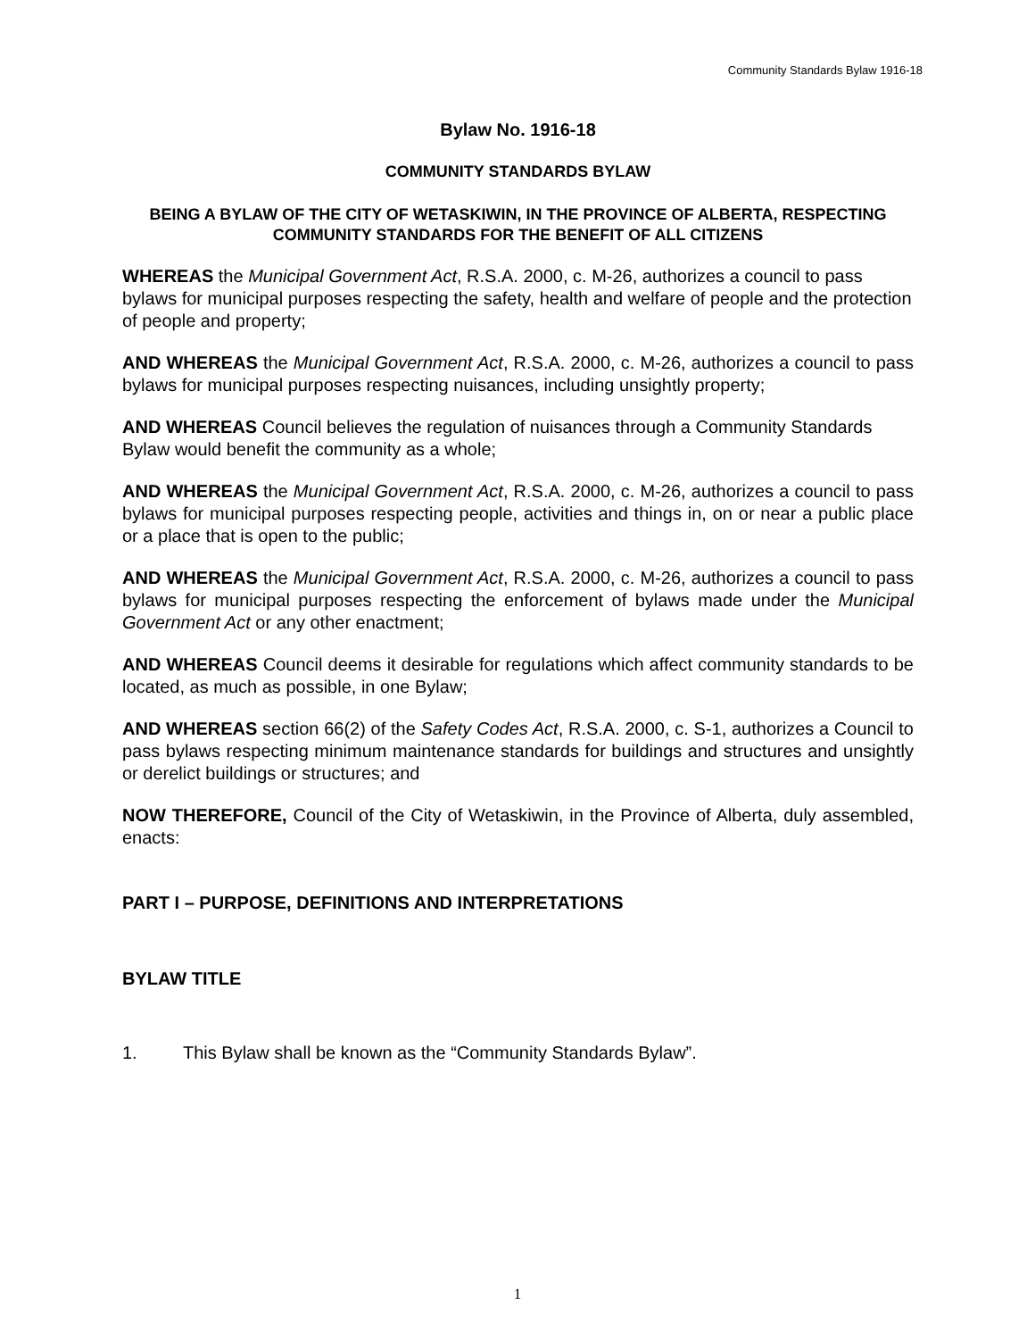Community Standards Bylaw 1916-18
Bylaw No. 1916-18
COMMUNITY STANDARDS BYLAW
BEING A BYLAW OF THE CITY OF WETASKIWIN, IN THE PROVINCE OF ALBERTA, RESPECTING COMMUNITY STANDARDS FOR THE BENEFIT OF ALL CITIZENS
WHEREAS the Municipal Government Act, R.S.A. 2000, c. M-26, authorizes a council to pass bylaws for municipal purposes respecting the safety, health and welfare of people and the protection of people and property;
AND WHEREAS the Municipal Government Act, R.S.A. 2000, c. M-26, authorizes a council to pass bylaws for municipal purposes respecting nuisances, including unsightly property;
AND WHEREAS Council believes the regulation of nuisances through a Community Standards Bylaw would benefit the community as a whole;
AND WHEREAS the Municipal Government Act, R.S.A. 2000, c. M-26, authorizes a council to pass bylaws for municipal purposes respecting people, activities and things in, on or near a public place or a place that is open to the public;
AND WHEREAS the Municipal Government Act, R.S.A. 2000, c. M-26, authorizes a council to pass bylaws for municipal purposes respecting the enforcement of bylaws made under the Municipal Government Act or any other enactment;
AND WHEREAS Council deems it desirable for regulations which affect community standards to be located, as much as possible, in one Bylaw;
AND WHEREAS section 66(2) of the Safety Codes Act, R.S.A. 2000, c. S-1, authorizes a Council to pass bylaws respecting minimum maintenance standards for buildings and structures and unsightly or derelict buildings or structures; and
NOW THEREFORE, Council of the City of Wetaskiwin, in the Province of Alberta, duly assembled, enacts:
PART I – PURPOSE, DEFINITIONS AND INTERPRETATIONS
BYLAW TITLE
1. This Bylaw shall be known as the “Community Standards Bylaw”.
1